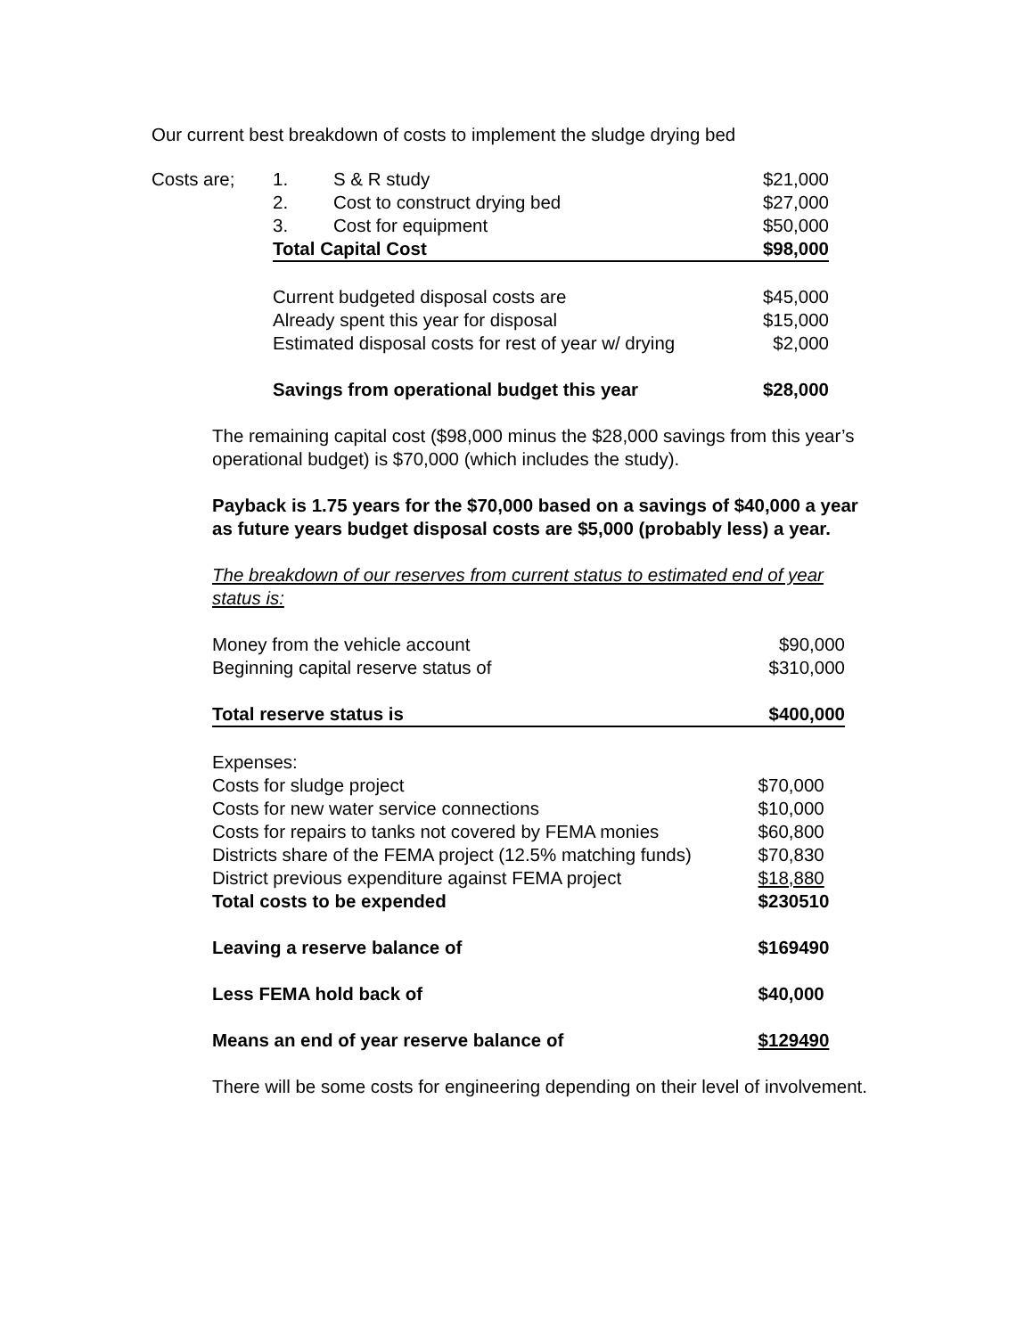Our current best breakdown of costs to implement the sludge drying bed
| Costs are; | 1. | S & R study | $21,000 |
| | 2. | Cost to construct drying bed | $27,000 |
| | 3. | Cost for equipment | $50,000 |
| | Total Capital Cost | | $98,000 |
| | Current budgeted disposal costs are | | $45,000 |
| | Already spent this year for disposal | | $15,000 |
| | Estimated disposal costs for rest of year w/ drying | | $2,000 |
| | Savings from operational budget this year | | $28,000 |
The remaining capital cost ($98,000 minus the $28,000 savings from this year’s operational budget) is $70,000 (which includes the study).
Payback is 1.75 years for the $70,000 based on a savings of $40,000 a year as future years budget disposal costs are $5,000 (probably less) a year.
The breakdown of our reserves from current status to estimated end of year status is:
| Money from the vehicle account | $90,000 |
| Beginning capital reserve status of | $310,000 |
| Total reserve status is | $400,000 |
| Expenses: | |
| Costs for sludge project | $70,000 |
| Costs for new water service connections | $10,000 |
| Costs for repairs to tanks not covered by FEMA monies | $60,800 |
| Districts share of the FEMA project (12.5% matching funds) | $70,830 |
| District previous expenditure against FEMA project | $18,880 |
| Total costs to be expended | $230510 |
| Leaving a reserve balance of | $169490 |
| Less FEMA hold back of | $40,000 |
| Means an end of year reserve balance of | $129490 |
There will be some costs for engineering depending on their level of involvement.